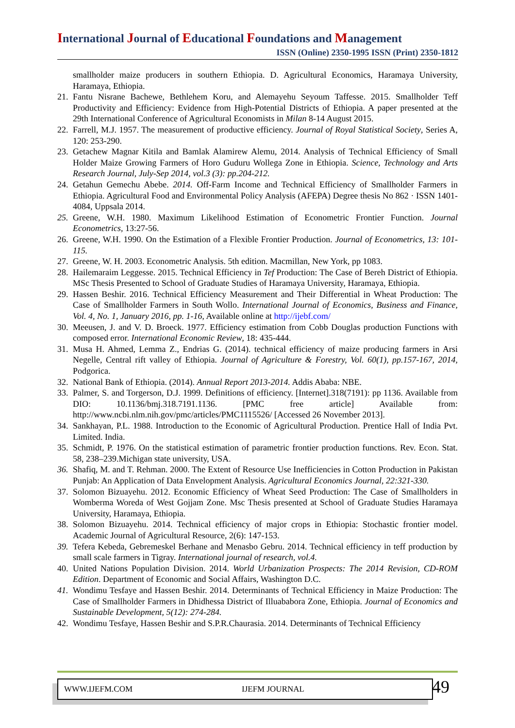International Journal of Educational Foundations and Management
ISSN (Online) 2350-1995 ISSN (Print) 2350-1812
smallholder maize producers in southern Ethiopia. D. Agricultural Economics, Haramaya University, Haramaya, Ethiopia.
21.
Fantu Nisrane Bachewe, Bethlehem Koru, and Alemayehu Seyoum Taffesse. 2015. Smallholder Teff Productivity and Efficiency: Evidence from High-Potential Districts of Ethiopia. A paper presented at the 29th International Conference of Agricultural Economists in Milan 8-14 August 2015.
22.
Farrell, M.J. 1957. The measurement of productive efficiency. Journal of Royal Statistical Society, Series A, 120: 253-290.
23.
Getachew Magnar Kitila and Bamlak Alamirew Alemu, 2014. Analysis of Technical Efficiency of Small Holder Maize Growing Farmers of Horo Guduru Wollega Zone in Ethiopia. Science, Technology and Arts Research Journal, July-Sep 2014, vol.3 (3): pp.204-212.
24.
Getahun Gemechu Abebe. 2014. Off-Farm Income and Technical Efficiency of Smallholder Farmers in Ethiopia. Agricultural Food and Environmental Policy Analysis (AFEPA) Degree thesis No 862 · ISSN 1401-4084, Uppsala 2014.
25.
Greene, W.H. 1980. Maximum Likelihood Estimation of Econometric Frontier Function. Journal Econometrics, 13:27-56.
26.
Greene, W.H. 1990. On the Estimation of a Flexible Frontier Production. Journal of Econometrics, 13: 101-115.
27.
Greene, W. H. 2003. Econometric Analysis. 5th edition. Macmillan, New York, pp 1083.
28.
Hailemaraim Leggesse. 2015. Technical Efficiency in Tef Production: The Case of Bereh District of Ethiopia. MSc Thesis Presented to School of Graduate Studies of Haramaya University, Haramaya, Ethiopia.
29.
Hassen Beshir. 2016. Technical Efficiency Measurement and Their Differential in Wheat Production: The Case of Smallholder Farmers in South Wollo. International Journal of Economics, Business and Finance, Vol. 4, No. 1, January 2016, pp. 1-16, Available online at http://ijebf.com/
30.
Meeusen, J. and V. D. Broeck. 1977. Efficiency estimation from Cobb Douglas production Functions with composed error. International Economic Review, 18: 435-444.
31.
Musa H. Ahmed, Lemma Z., Endrias G. (2014). technical efficiency of maize producing farmers in Arsi Negelle, Central rift valley of Ethiopia. Journal of Agriculture & Forestry, Vol. 60(1), pp.157-167, 2014, Podgorica.
32.
National Bank of Ethiopia. (2014). Annual Report 2013-2014. Addis Ababa: NBE.
33.
Palmer, S. and Torgerson, D.J. 1999. Definitions of efficiency. [Internet].318(7191): pp 1136. Available from DIO: 10.1136/bmj.318.7191.1136. [PMC free article] Available from: http://www.ncbi.nlm.nih.gov/pmc/articles/PMC1115526/ [Accessed 26 November 2013].
34.
Sankhayan, P.L. 1988. Introduction to the Economic of Agricultural Production. Prentice Hall of India Pvt. Limited. India.
35.
Schmidt, P. 1976. On the statistical estimation of parametric frontier production functions. Rev. Econ. Stat. 58, 238–239.Michigan state university, USA.
36.
Shafiq, M. and T. Rehman. 2000. The Extent of Resource Use Inefficiencies in Cotton Production in Pakistan Punjab: An Application of Data Envelopment Analysis. Agricultural Economics Journal, 22:321-330.
37.
Solomon Bizuayehu. 2012. Economic Efficiency of Wheat Seed Production: The Case of Smallholders in Womberma Woreda of West Gojjam Zone. Msc Thesis presented at School of Graduate Studies Haramaya University, Haramaya, Ethiopia.
38.
Solomon Bizuayehu. 2014. Technical efficiency of major crops in Ethiopia: Stochastic frontier model. Academic Journal of Agricultural Resource, 2(6): 147-153.
39.
Tefera Kebeda, Gebremeskel Berhane and Menasbo Gebru. 2014. Technical efficiency in teff production by small scale farmers in Tigray. International journal of research, vol.4.
40.
United Nations Population Division. 2014. World Urbanization Prospects: The 2014 Revision, CD-ROM Edition. Department of Economic and Social Affairs, Washington D.C.
41.
Wondimu Tesfaye and Hassen Beshir. 2014. Determinants of Technical Efficiency in Maize Production: The Case of Smallholder Farmers in Dhidhessa District of Illuababora Zone, Ethiopia. Journal of Economics and Sustainable Development, 5(12): 274-284.
42.
Wondimu Tesfaye, Hassen Beshir and S.P.R.Chaurasia. 2014. Determinants of Technical Efficiency
WWW.IJEFM.COM IJEFM JOURNAL 49